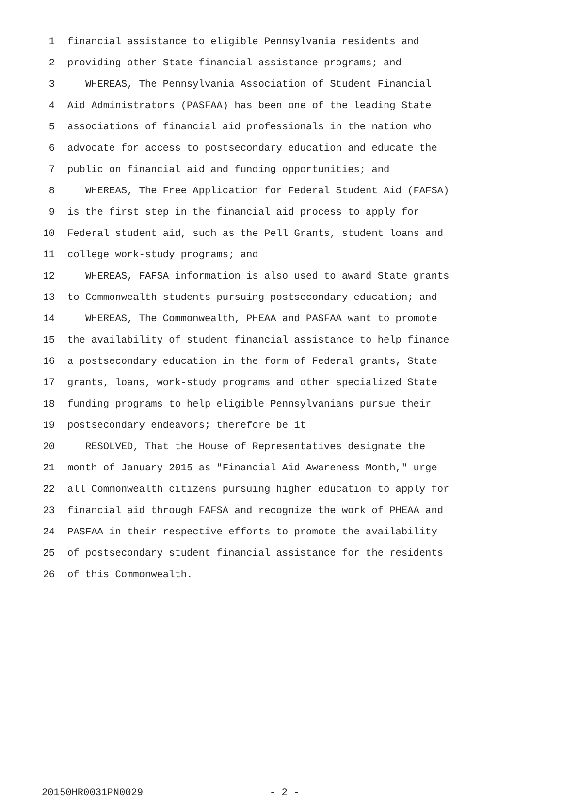1 financial assistance to eligible Pennsylvania residents and
2 providing other State financial assistance programs; and
3 WHEREAS, The Pennsylvania Association of Student Financial
4 Aid Administrators (PASFAA) has been one of the leading State
5 associations of financial aid professionals in the nation who
6 advocate for access to postsecondary education and educate the
7 public on financial aid and funding opportunities; and
8 WHEREAS, The Free Application for Federal Student Aid (FAFSA)
9 is the first step in the financial aid process to apply for
10 Federal student aid, such as the Pell Grants, student loans and
11 college work-study programs; and
12 WHEREAS, FAFSA information is also used to award State grants
13 to Commonwealth students pursuing postsecondary education; and
14 WHEREAS, The Commonwealth, PHEAA and PASFAA want to promote
15 the availability of student financial assistance to help finance
16 a postsecondary education in the form of Federal grants, State
17 grants, loans, work-study programs and other specialized State
18 funding programs to help eligible Pennsylvanians pursue their
19 postsecondary endeavors; therefore be it
20 RESOLVED, That the House of Representatives designate the
21 month of January 2015 as "Financial Aid Awareness Month," urge
22 all Commonwealth citizens pursuing higher education to apply for
23 financial aid through FAFSA and recognize the work of PHEAA and
24 PASFAA in their respective efforts to promote the availability
25 of postsecondary student financial assistance for the residents
26 of this Commonwealth.
20150HR0031PN0029 - 2 -